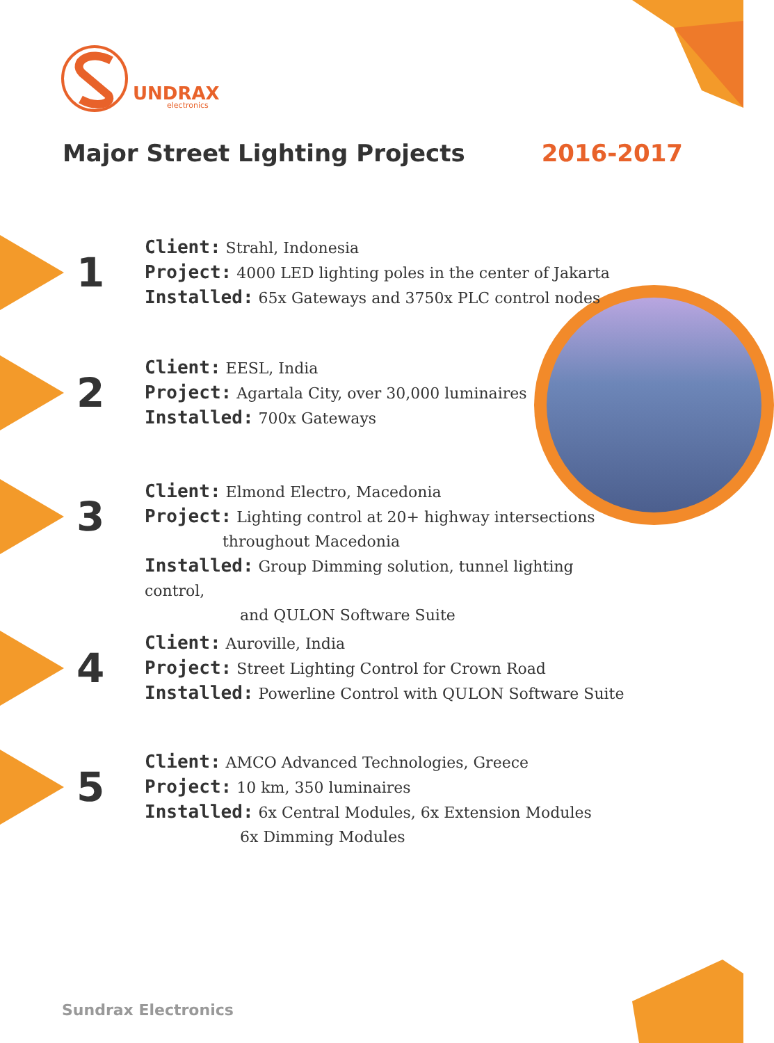UNDRAX
electronics
Major Street Lighting Projects 2016-2017
1
Client: Strahl, Indonesia
Project: 4000 LED lighting poles in the center of Jakarta
Installed: 65x Gateways and 3750x PLC control nodes
2
Client: EESL, India
Project: Agartala City, over 30,000 luminaires
Installed: 700x Gateways
3
Client: Elmond Electro, Macedonia
Project: Lighting control at 20+ highway intersections
throughout Macedonia
Installed: Group Dimming solution, tunnel lighting control,
and QULON Software Suite
4
Client: Auroville, India
Project: Street Lighting Control for Crown Road
Installed: Powerline Control with QULON Software Suite
5
Client: AMCO Advanced Technologies, Greece
Project: 10 km, 350 luminaires
Installed: 6x Central Modules, 6x Extension Modules
6x Dimming Modules
Sundrax Electronics